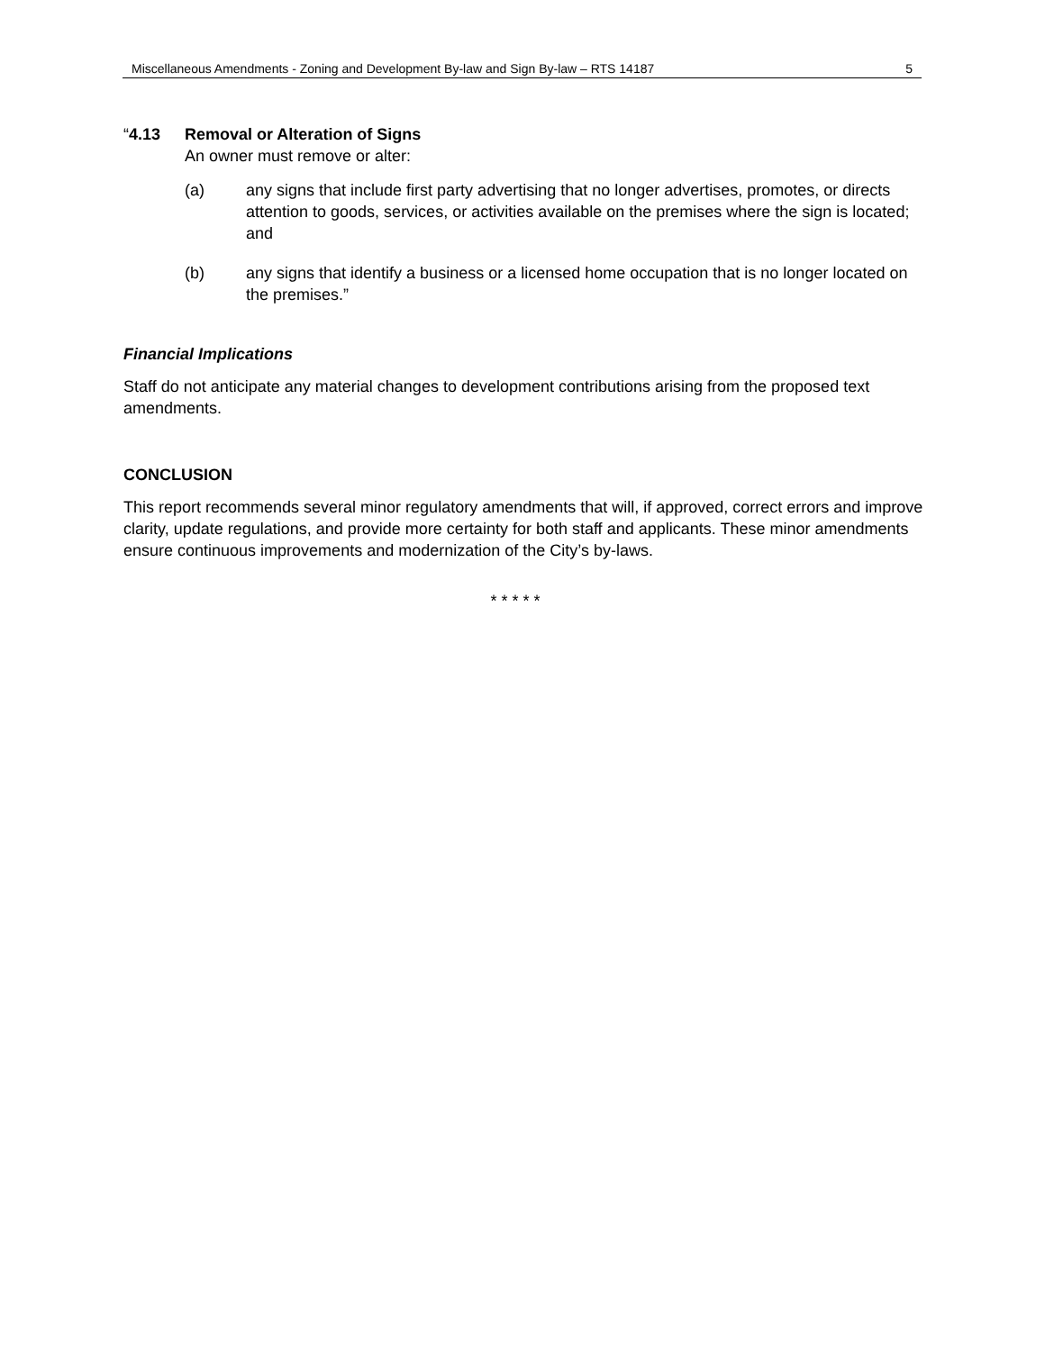Miscellaneous Amendments - Zoning and Development By-law and Sign By-law – RTS 14187 5
“4.13 Removal or Alteration of Signs
An owner must remove or alter:
(a) any signs that include first party advertising that no longer advertises, promotes, or directs attention to goods, services, or activities available on the premises where the sign is located; and
(b) any signs that identify a business or a licensed home occupation that is no longer located on the premises.”
Financial Implications
Staff do not anticipate any material changes to development contributions arising from the proposed text amendments.
CONCLUSION
This report recommends several minor regulatory amendments that will, if approved, correct errors and improve clarity, update regulations, and provide more certainty for both staff and applicants. These minor amendments ensure continuous improvements and modernization of the City’s by-laws.
* * * * *